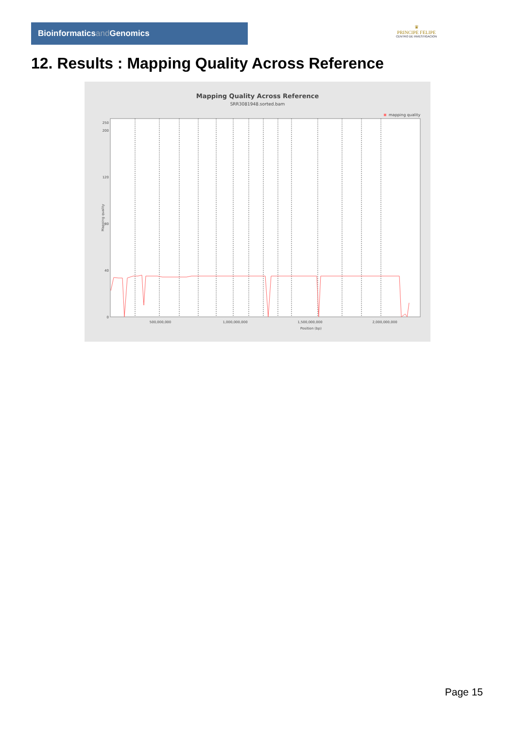Bioinformaticsand Genomics
♛
PRINCIPE FELIPE
CENTRO DE INVESTIGACION
12. Results : Mapping Quality Across Reference
Mapping Quality Across Reference
SRR3081948.sorted.bam
mapping quality
0
40
80
120
200
250
500,000,000
1,000,000,000
1,500,000,000
2,000,000,000
Position (bp)
Mapping quality
Page 15